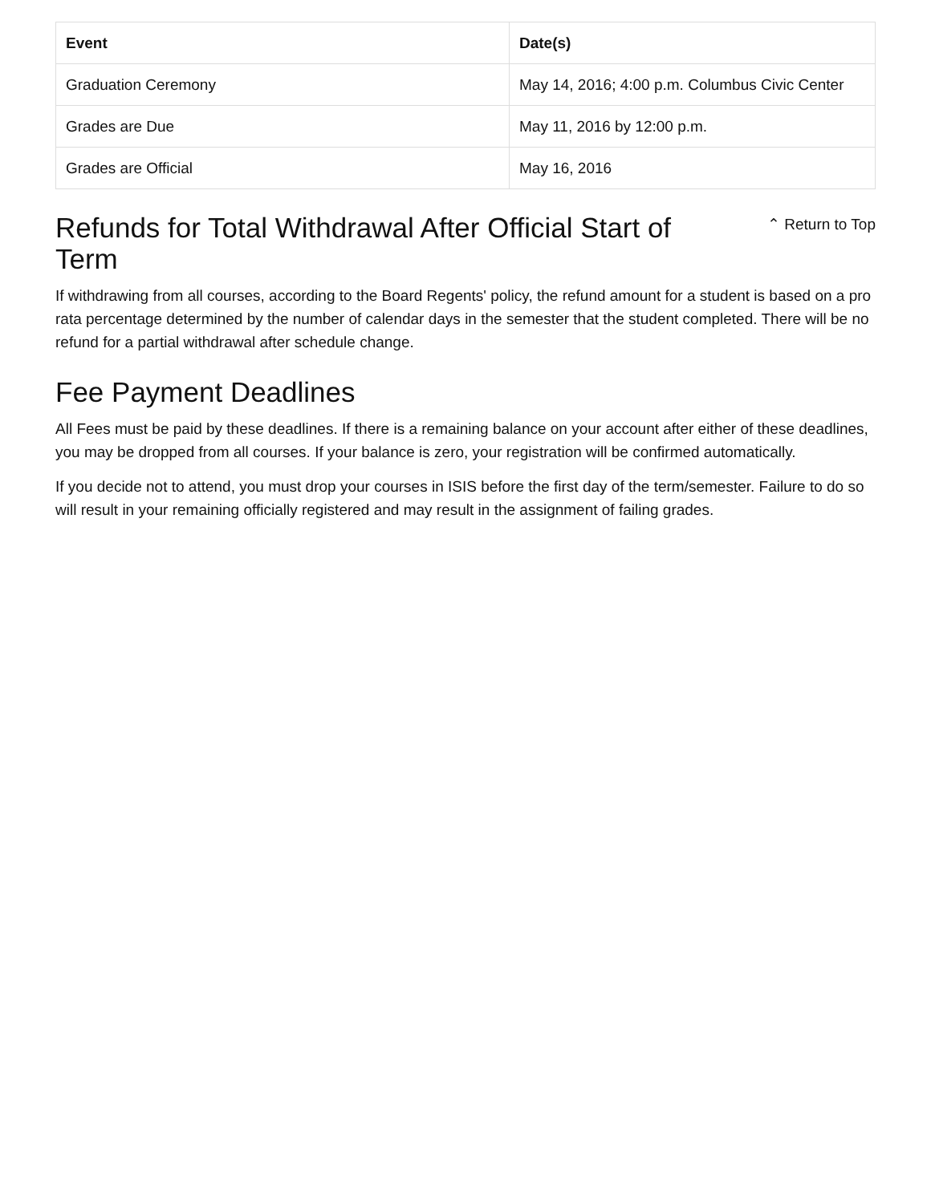| Event | Date(s) |
| --- | --- |
| Graduation Ceremony | May 14, 2016; 4:00 p.m. Columbus Civic Center |
| Grades are Due | May 11, 2016 by 12:00 p.m. |
| Grades are Official | May 16, 2016 |
Refunds for Total Withdrawal After Official Start of Term
⌃ Return to Top
If withdrawing from all courses, according to the Board Regents' policy, the refund amount for a student is based on a pro rata percentage determined by the number of calendar days in the semester that the student completed. There will be no refund for a partial withdrawal after schedule change.
Fee Payment Deadlines
All Fees must be paid by these deadlines. If there is a remaining balance on your account after either of these deadlines, you may be dropped from all courses. If your balance is zero, your registration will be confirmed automatically.
If you decide not to attend, you must drop your courses in ISIS before the first day of the term/semester. Failure to do so will result in your remaining officially registered and may result in the assignment of failing grades.